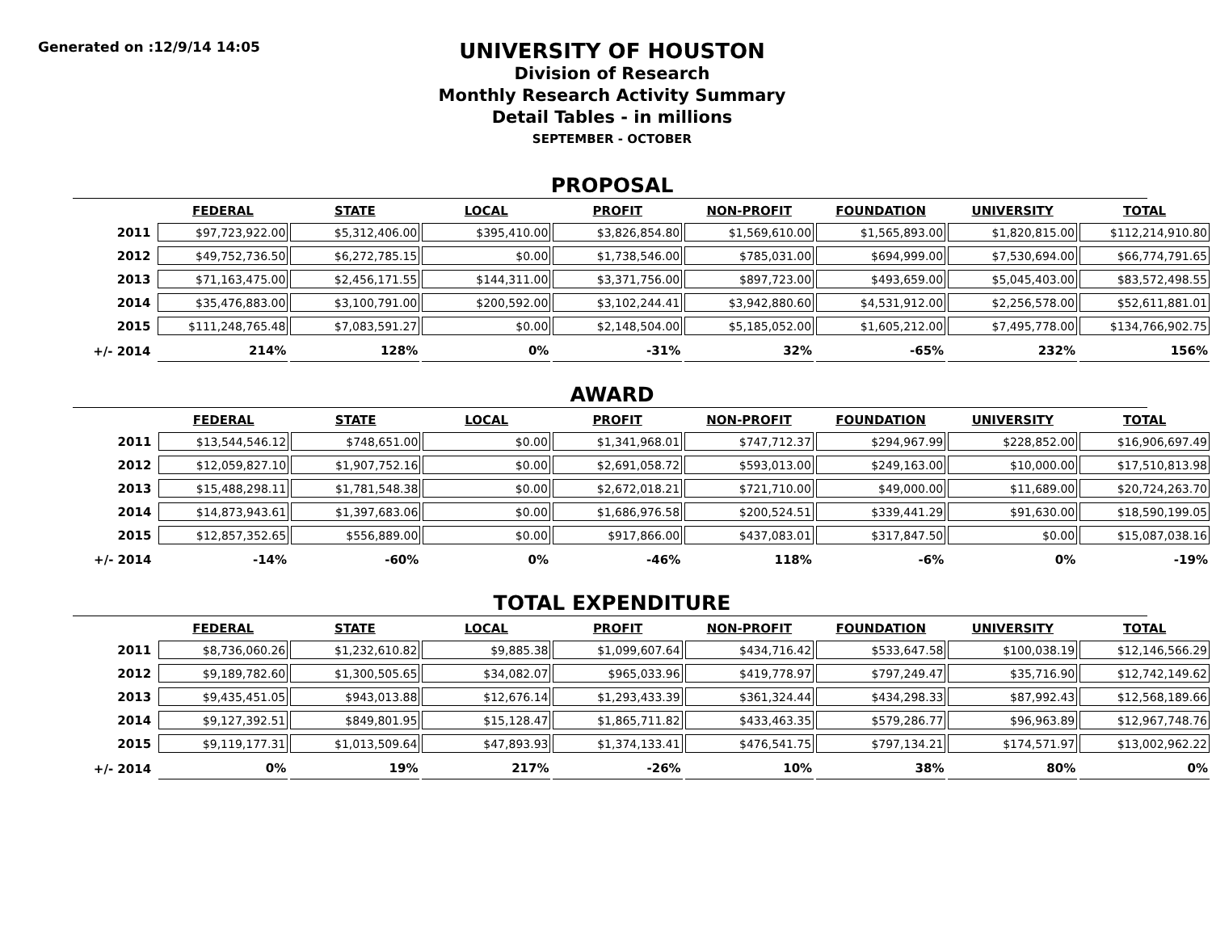Generated on :12/9/14 14:05
UNIVERSITY OF HOUSTON
Division of Research
Monthly Research Activity Summary
Detail Tables - in millions
SEPTEMBER - OCTOBER
PROPOSAL
| | FEDERAL | STATE | LOCAL | PROFIT | NON-PROFIT | FOUNDATION | UNIVERSITY | TOTAL |
| --- | --- | --- | --- | --- | --- | --- | --- | --- |
| 2011 | $97,723,922.00 | $5,312,406.00 | $395,410.00 | $3,826,854.80 | $1,569,610.00 | $1,565,893.00 | $1,820,815.00 | $112,214,910.80 |
| 2012 | $49,752,736.50 | $6,272,785.15 | $0.00 | $1,738,546.00 | $785,031.00 | $694,999.00 | $7,530,694.00 | $66,774,791.65 |
| 2013 | $71,163,475.00 | $2,456,171.55 | $144,311.00 | $3,371,756.00 | $897,723.00 | $493,659.00 | $5,045,403.00 | $83,572,498.55 |
| 2014 | $35,476,883.00 | $3,100,791.00 | $200,592.00 | $3,102,244.41 | $3,942,880.60 | $4,531,912.00 | $2,256,578.00 | $52,611,881.01 |
| 2015 | $111,248,765.48 | $7,083,591.27 | $0.00 | $2,148,504.00 | $5,185,052.00 | $1,605,212.00 | $7,495,778.00 | $134,766,902.75 |
| +/- 2014 | 214% | 128% | 0% | -31% | 32% | -65% | 232% | 156% |
AWARD
| | FEDERAL | STATE | LOCAL | PROFIT | NON-PROFIT | FOUNDATION | UNIVERSITY | TOTAL |
| --- | --- | --- | --- | --- | --- | --- | --- | --- |
| 2011 | $13,544,546.12 | $748,651.00 | $0.00 | $1,341,968.01 | $747,712.37 | $294,967.99 | $228,852.00 | $16,906,697.49 |
| 2012 | $12,059,827.10 | $1,907,752.16 | $0.00 | $2,691,058.72 | $593,013.00 | $249,163.00 | $10,000.00 | $17,510,813.98 |
| 2013 | $15,488,298.11 | $1,781,548.38 | $0.00 | $2,672,018.21 | $721,710.00 | $49,000.00 | $11,689.00 | $20,724,263.70 |
| 2014 | $14,873,943.61 | $1,397,683.06 | $0.00 | $1,686,976.58 | $200,524.51 | $339,441.29 | $91,630.00 | $18,590,199.05 |
| 2015 | $12,857,352.65 | $556,889.00 | $0.00 | $917,866.00 | $437,083.01 | $317,847.50 | $0.00 | $15,087,038.16 |
| +/- 2014 | -14% | -60% | 0% | -46% | 118% | -6% | 0% | -19% |
TOTAL EXPENDITURE
| | FEDERAL | STATE | LOCAL | PROFIT | NON-PROFIT | FOUNDATION | UNIVERSITY | TOTAL |
| --- | --- | --- | --- | --- | --- | --- | --- | --- |
| 2011 | $8,736,060.26 | $1,232,610.82 | $9,885.38 | $1,099,607.64 | $434,716.42 | $533,647.58 | $100,038.19 | $12,146,566.29 |
| 2012 | $9,189,782.60 | $1,300,505.65 | $34,082.07 | $965,033.96 | $419,778.97 | $797,249.47 | $35,716.90 | $12,742,149.62 |
| 2013 | $9,435,451.05 | $943,013.88 | $12,676.14 | $1,293,433.39 | $361,324.44 | $434,298.33 | $87,992.43 | $12,568,189.66 |
| 2014 | $9,127,392.51 | $849,801.95 | $15,128.47 | $1,865,711.82 | $433,463.35 | $579,286.77 | $96,963.89 | $12,967,748.76 |
| 2015 | $9,119,177.31 | $1,013,509.64 | $47,893.93 | $1,374,133.41 | $476,541.75 | $797,134.21 | $174,571.97 | $13,002,962.22 |
| +/- 2014 | 0% | 19% | 217% | -26% | 10% | 38% | 80% | 0% |